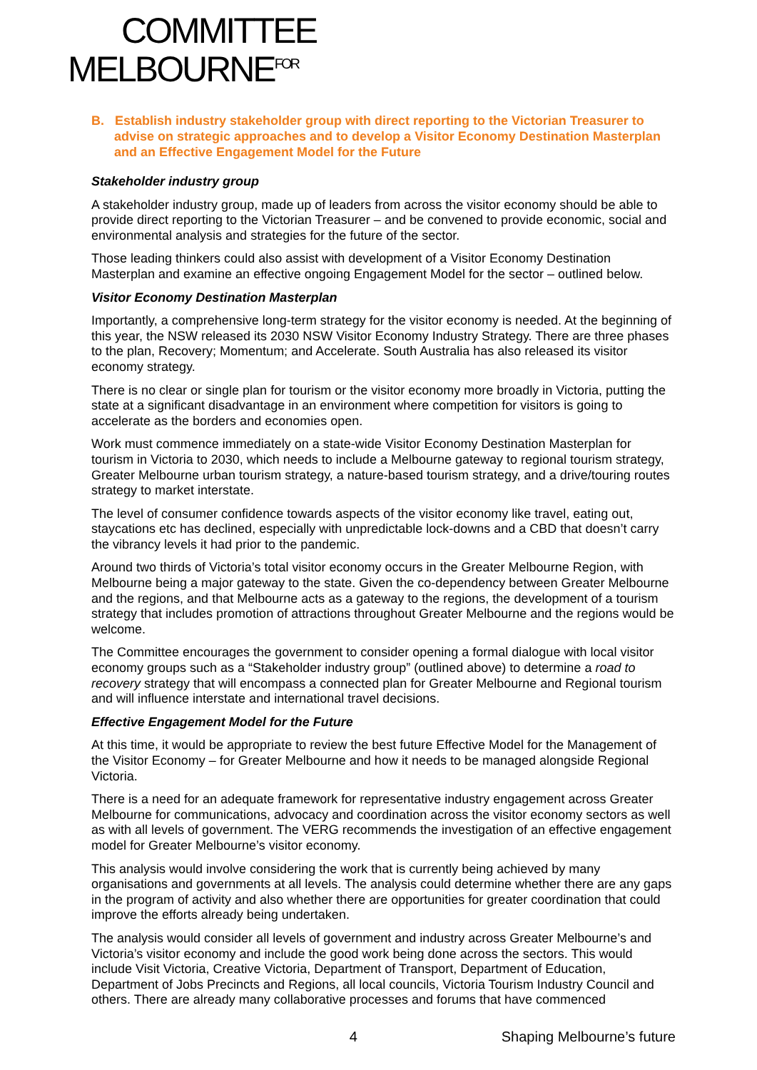COMMITTEE
MELBOURNE<sup>FOR</sup>
B. Establish industry stakeholder group with direct reporting to the Victorian Treasurer to advise on strategic approaches and to develop a Visitor Economy Destination Masterplan and an Effective Engagement Model for the Future
Stakeholder industry group
A stakeholder industry group, made up of leaders from across the visitor economy should be able to provide direct reporting to the Victorian Treasurer – and be convened to provide economic, social and environmental analysis and strategies for the future of the sector.
Those leading thinkers could also assist with development of a Visitor Economy Destination Masterplan and examine an effective ongoing Engagement Model for the sector – outlined below.
Visitor Economy Destination Masterplan
Importantly, a comprehensive long-term strategy for the visitor economy is needed. At the beginning of this year, the NSW released its 2030 NSW Visitor Economy Industry Strategy. There are three phases to the plan, Recovery; Momentum; and Accelerate. South Australia has also released its visitor economy strategy.
There is no clear or single plan for tourism or the visitor economy more broadly in Victoria, putting the state at a significant disadvantage in an environment where competition for visitors is going to accelerate as the borders and economies open.
Work must commence immediately on a state-wide Visitor Economy Destination Masterplan for tourism in Victoria to 2030, which needs to include a Melbourne gateway to regional tourism strategy, Greater Melbourne urban tourism strategy, a nature-based tourism strategy, and a drive/touring routes strategy to market interstate.
The level of consumer confidence towards aspects of the visitor economy like travel, eating out, staycations etc has declined, especially with unpredictable lock-downs and a CBD that doesn’t carry the vibrancy levels it had prior to the pandemic.
Around two thirds of Victoria’s total visitor economy occurs in the Greater Melbourne Region, with Melbourne being a major gateway to the state. Given the co-dependency between Greater Melbourne and the regions, and that Melbourne acts as a gateway to the regions, the development of a tourism strategy that includes promotion of attractions throughout Greater Melbourne and the regions would be welcome.
The Committee encourages the government to consider opening a formal dialogue with local visitor economy groups such as a “Stakeholder industry group” (outlined above) to determine a road to recovery strategy that will encompass a connected plan for Greater Melbourne and Regional tourism and will influence interstate and international travel decisions.
Effective Engagement Model for the Future
At this time, it would be appropriate to review the best future Effective Model for the Management of the Visitor Economy – for Greater Melbourne and how it needs to be managed alongside Regional Victoria.
There is a need for an adequate framework for representative industry engagement across Greater Melbourne for communications, advocacy and coordination across the visitor economy sectors as well as with all levels of government. The VERG recommends the investigation of an effective engagement model for Greater Melbourne’s visitor economy.
This analysis would involve considering the work that is currently being achieved by many organisations and governments at all levels. The analysis could determine whether there are any gaps in the program of activity and also whether there are opportunities for greater coordination that could improve the efforts already being undertaken.
The analysis would consider all levels of government and industry across Greater Melbourne’s and Victoria’s visitor economy and include the good work being done across the sectors. This would include Visit Victoria, Creative Victoria, Department of Transport, Department of Education, Department of Jobs Precincts and Regions, all local councils, Victoria Tourism Industry Council and others. There are already many collaborative processes and forums that have commenced
4 Shaping Melbourne’s future